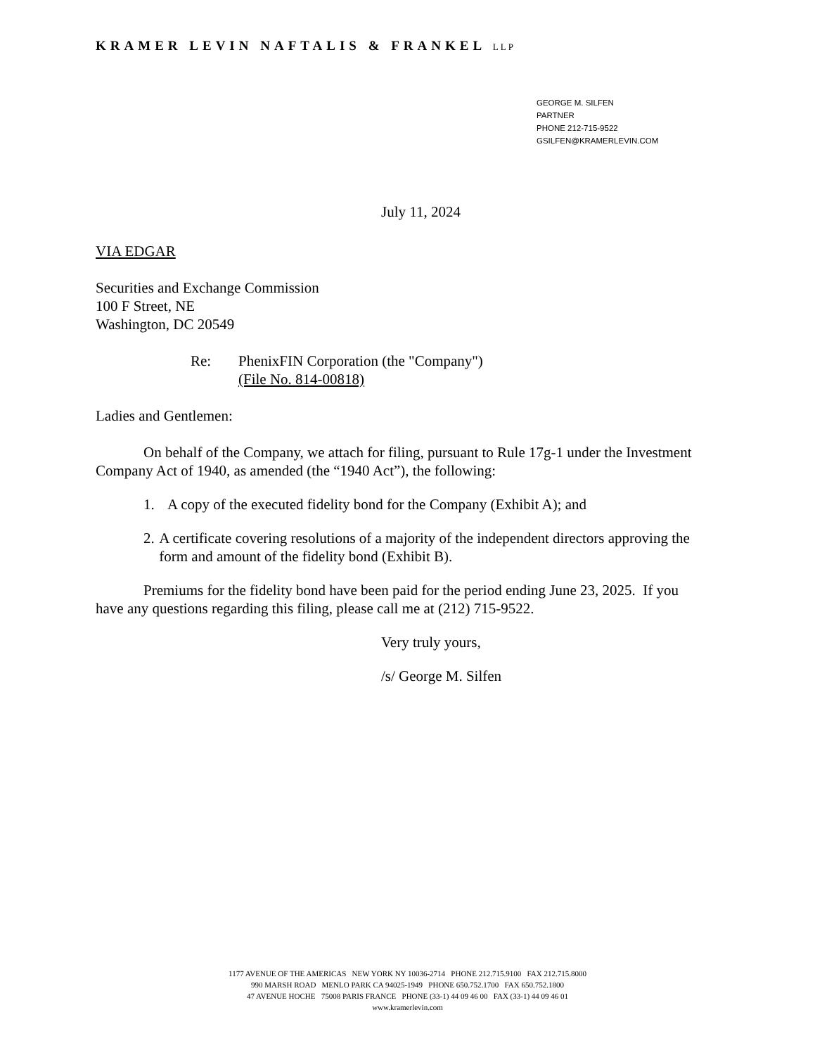KRAMER LEVIN NAFTALIS & FRANKEL LLP
GEORGE M. SILFEN
PARTNER
PHONE 212-715-9522
GSILFEN@KRAMERLEVIN.COM
July 11, 2024
VIA EDGAR
Securities and Exchange Commission
100 F Street, NE
Washington, DC 20549
Re: PhenixFIN Corporation (the "Company")
(File No. 814-00818)
Ladies and Gentlemen:
On behalf of the Company, we attach for filing, pursuant to Rule 17g-1 under the Investment Company Act of 1940, as amended (the “1940 Act”), the following:
1. A copy of the executed fidelity bond for the Company (Exhibit A); and
2. A certificate covering resolutions of a majority of the independent directors approving the form and amount of the fidelity bond (Exhibit B).
Premiums for the fidelity bond have been paid for the period ending June 23, 2025. If you have any questions regarding this filing, please call me at (212) 715-9522.
Very truly yours,
/s/ George M. Silfen
1177 AVENUE OF THE AMERICAS NEW YORK NY 10036-2714 PHONE 212.715.9100 FAX 212.715.8000
990 MARSH ROAD MENLO PARK CA 94025-1949 PHONE 650.752.1700 FAX 650.752.1800
47 AVENUE HOCHE 75008 PARIS FRANCE PHONE (33-1) 44 09 46 00 FAX (33-1) 44 09 46 01
www.kramerlevin.com